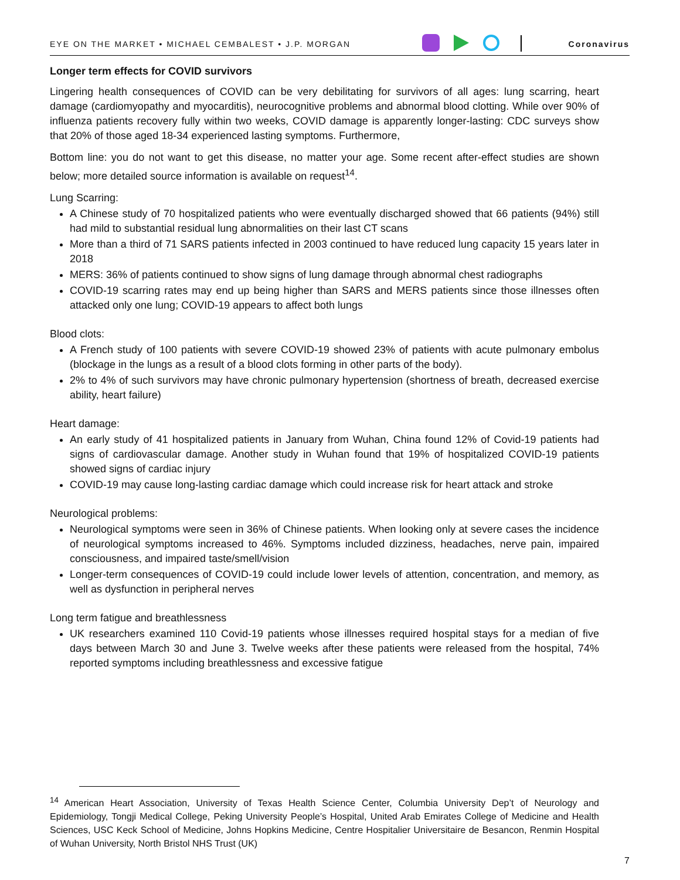EYE ON THE MARKET • MICHAEL CEMBALEST • J.P. MORGAN Coronavirus
Longer term effects for COVID survivors
Lingering health consequences of COVID can be very debilitating for survivors of all ages: lung scarring, heart damage (cardiomyopathy and myocarditis), neurocognitive problems and abnormal blood clotting. While over 90% of influenza patients recovery fully within two weeks, COVID damage is apparently longer-lasting: CDC surveys show that 20% of those aged 18-34 experienced lasting symptoms. Furthermore,
Bottom line: you do not want to get this disease, no matter your age. Some recent after-effect studies are shown below; more detailed source information is available on request<sup>14</sup>.
Lung Scarring:
A Chinese study of 70 hospitalized patients who were eventually discharged showed that 66 patients (94%) still had mild to substantial residual lung abnormalities on their last CT scans
More than a third of 71 SARS patients infected in 2003 continued to have reduced lung capacity 15 years later in 2018
MERS: 36% of patients continued to show signs of lung damage through abnormal chest radiographs
COVID-19 scarring rates may end up being higher than SARS and MERS patients since those illnesses often attacked only one lung; COVID-19 appears to affect both lungs
Blood clots:
A French study of 100 patients with severe COVID-19 showed 23% of patients with acute pulmonary embolus (blockage in the lungs as a result of a blood clots forming in other parts of the body).
2% to 4% of such survivors may have chronic pulmonary hypertension (shortness of breath, decreased exercise ability, heart failure)
Heart damage:
An early study of 41 hospitalized patients in January from Wuhan, China found 12% of Covid-19 patients had signs of cardiovascular damage. Another study in Wuhan found that 19% of hospitalized COVID-19 patients showed signs of cardiac injury
COVID-19 may cause long-lasting cardiac damage which could increase risk for heart attack and stroke
Neurological problems:
Neurological symptoms were seen in 36% of Chinese patients. When looking only at severe cases the incidence of neurological symptoms increased to 46%. Symptoms included dizziness, headaches, nerve pain, impaired consciousness, and impaired taste/smell/vision
Longer-term consequences of COVID-19 could include lower levels of attention, concentration, and memory, as well as dysfunction in peripheral nerves
Long term fatigue and breathlessness
UK researchers examined 110 Covid-19 patients whose illnesses required hospital stays for a median of five days between March 30 and June 3. Twelve weeks after these patients were released from the hospital, 74% reported symptoms including breathlessness and excessive fatigue
<sup>14</sup> American Heart Association, University of Texas Health Science Center, Columbia University Dep’t of Neurology and Epidemiology, Tongji Medical College, Peking University People’s Hospital, United Arab Emirates College of Medicine and Health Sciences, USC Keck School of Medicine, Johns Hopkins Medicine, Centre Hospitalier Universitaire de Besancon, Renmin Hospital of Wuhan University, North Bristol NHS Trust (UK)
7